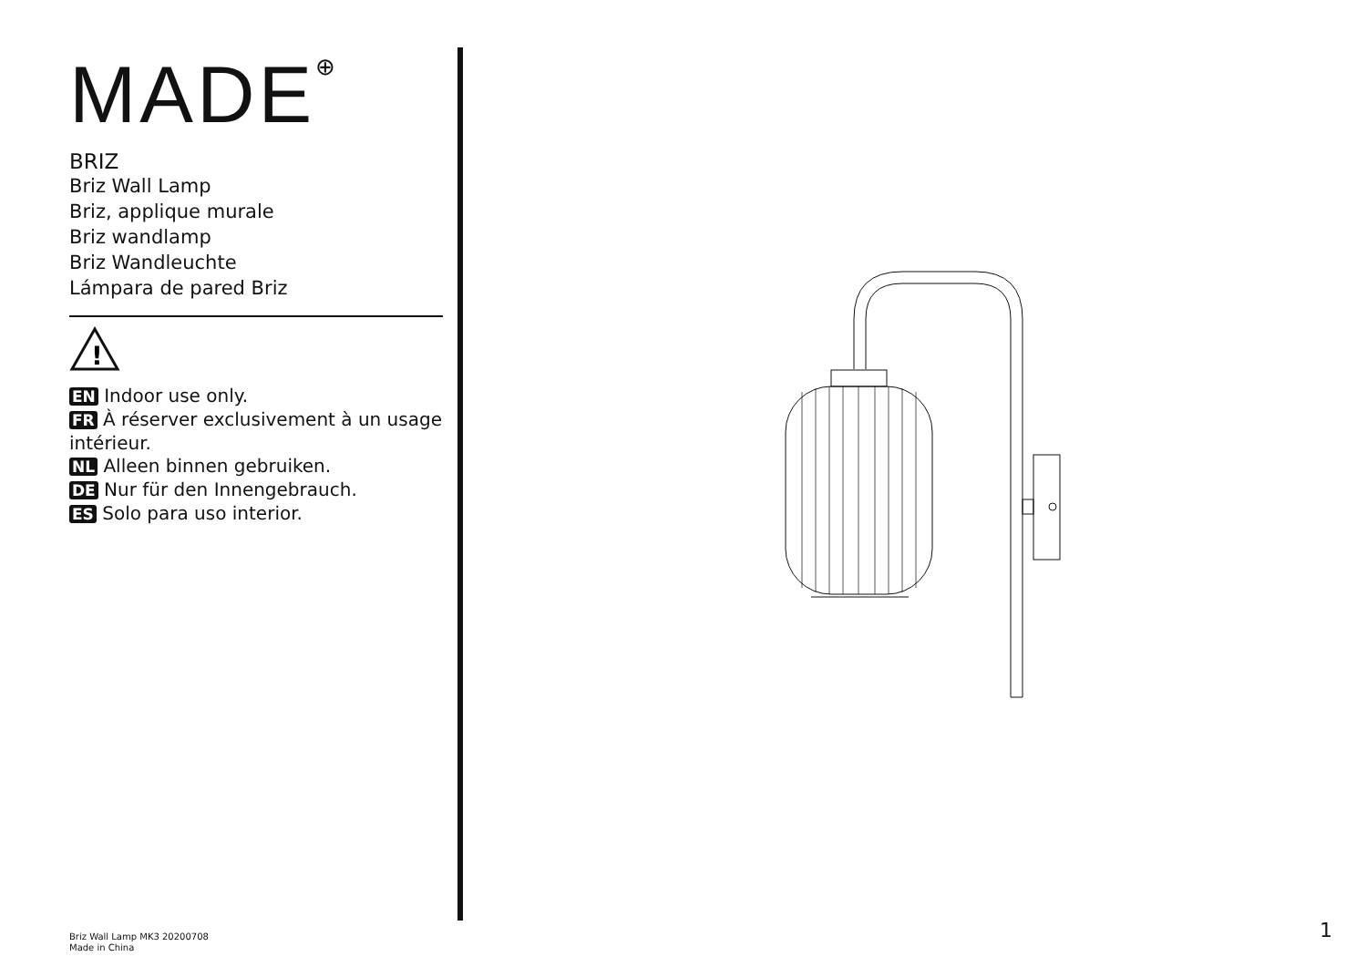MADE<sup>⊕</sup>
BRIZ
Briz Wall Lamp
Briz, applique murale
Briz wandlamp
Briz Wandleuchte
Lámpara de pared Briz
!
EN Indoor use only.
FR À réserver exclusivement à un usage intérieur.
NL Alleen binnen gebruiken.
DE Nur für den Innengebrauch.
ES Solo para uso interior.
Briz Wall Lamp MK3 20200708
Made in China
1